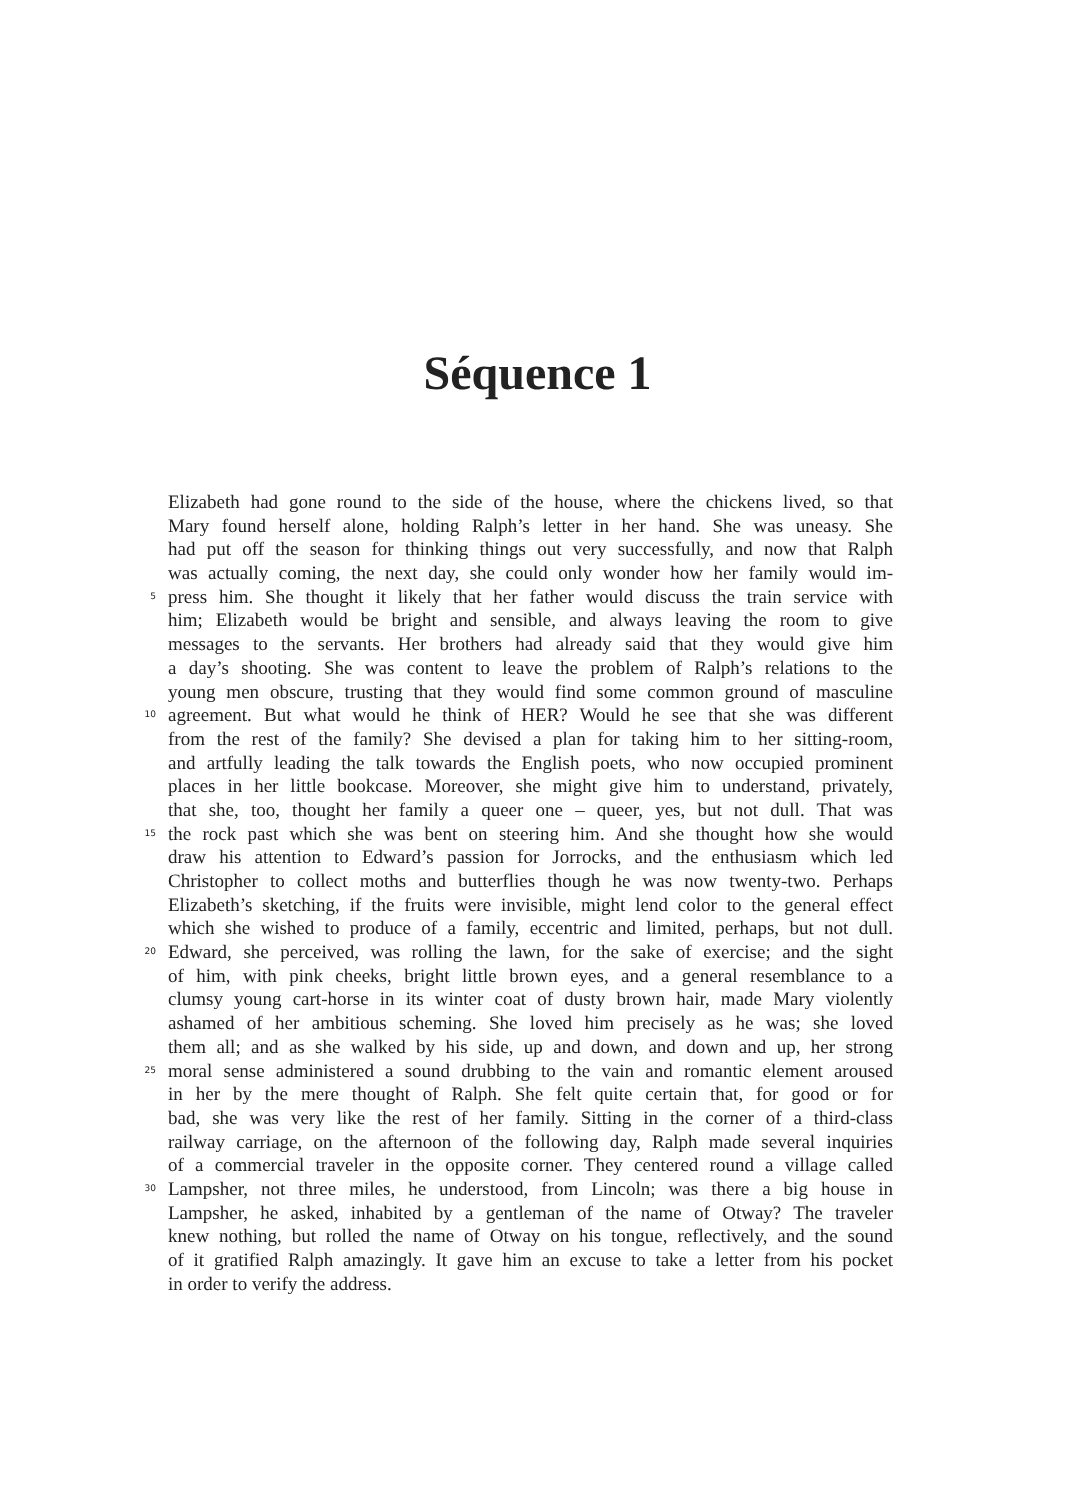Séquence 1
Elizabeth had gone round to the side of the house, where the chickens lived, so that
Mary found herself alone, holding Ralph’s letter in her hand. She was uneasy. She
had put off the season for thinking things out very successfully, and now that Ralph
was actually coming, the next day, she could only wonder how her family would im-
5 press him. She thought it likely that her father would discuss the train service with
him; Elizabeth would be bright and sensible, and always leaving the room to give
messages to the servants. Her brothers had already said that they would give him
a day’s shooting. She was content to leave the problem of Ralph’s relations to the
young men obscure, trusting that they would find some common ground of masculine
10 agreement. But what would he think of HER? Would he see that she was different
from the rest of the family? She devised a plan for taking him to her sitting-room,
and artfully leading the talk towards the English poets, who now occupied prominent
places in her little bookcase. Moreover, she might give him to understand, privately,
that she, too, thought her family a queer one – queer, yes, but not dull. That was
15 the rock past which she was bent on steering him. And she thought how she would
draw his attention to Edward’s passion for Jorrocks, and the enthusiasm which led
Christopher to collect moths and butterflies though he was now twenty-two. Perhaps
Elizabeth’s sketching, if the fruits were invisible, might lend color to the general effect
which she wished to produce of a family, eccentric and limited, perhaps, but not dull.
20 Edward, she perceived, was rolling the lawn, for the sake of exercise; and the sight
of him, with pink cheeks, bright little brown eyes, and a general resemblance to a
clumsy young cart-horse in its winter coat of dusty brown hair, made Mary violently
ashamed of her ambitious scheming. She loved him precisely as he was; she loved
them all; and as she walked by his side, up and down, and down and up, her strong
25 moral sense administered a sound drubbing to the vain and romantic element aroused
in her by the mere thought of Ralph. She felt quite certain that, for good or for
bad, she was very like the rest of her family. Sitting in the corner of a third-class
railway carriage, on the afternoon of the following day, Ralph made several inquiries
of a commercial traveler in the opposite corner. They centered round a village called
30 Lampsher, not three miles, he understood, from Lincoln; was there a big house in
Lampsher, he asked, inhabited by a gentleman of the name of Otway? The traveler
knew nothing, but rolled the name of Otway on his tongue, reflectively, and the sound
of it gratified Ralph amazingly. It gave him an excuse to take a letter from his pocket
in order to verify the address.